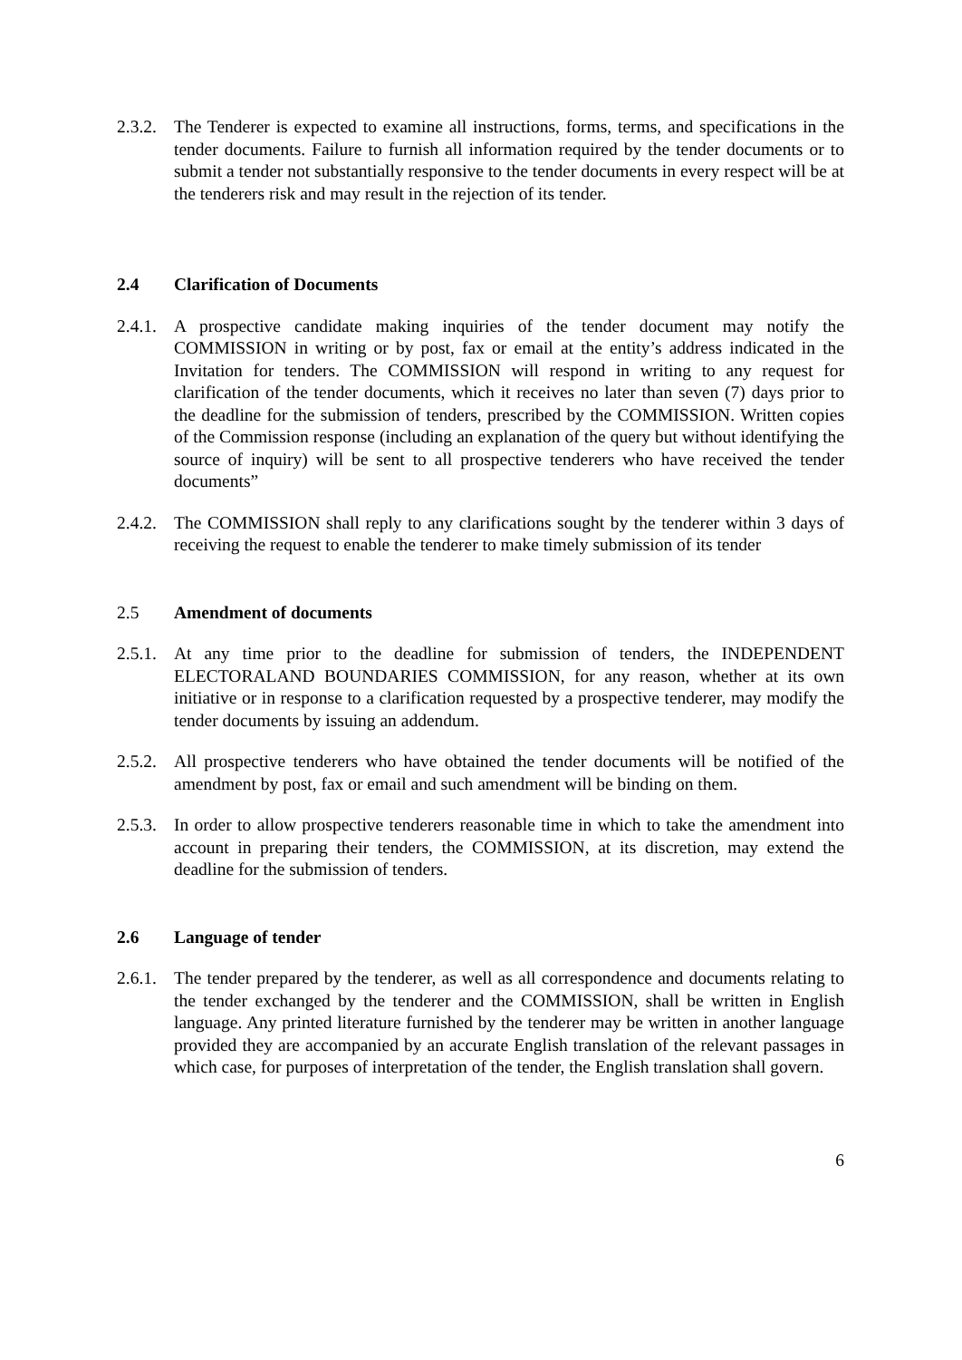2.3.2.
The Tenderer is expected to examine all instructions, forms, terms, and specifications in the tender documents. Failure to furnish all information required by the tender documents or to submit a tender not substantially responsive to the tender documents in every respect will be at the tenderers risk and may result in the rejection of its tender.
2.4 Clarification of Documents
2.4.1.
A prospective candidate making inquiries of the tender document may notify the COMMISSION in writing or by post, fax or email at the entity’s address indicated in the Invitation for tenders. The COMMISSION will respond in writing to any request for clarification of the tender documents, which it receives no later than seven (7) days prior to the deadline for the submission of tenders, prescribed by the COMMISSION. Written copies of the Commission response (including an explanation of the query but without identifying the source of inquiry) will be sent to all prospective tenderers who have received the tender documents”
2.4.2.
The COMMISSION shall reply to any clarifications sought by the tenderer within 3 days of receiving the request to enable the tenderer to make timely submission of its tender
2.5 Amendment of documents
2.5.1.
At any time prior to the deadline for submission of tenders, the INDEPENDENT ELECTORALAND BOUNDARIES COMMISSION, for any reason, whether at its own initiative or in response to a clarification requested by a prospective tenderer, may modify the tender documents by issuing an addendum.
2.5.2.
All prospective tenderers who have obtained the tender documents will be notified of the amendment by post, fax or email and such amendment will be binding on them.
2.5.3.
In order to allow prospective tenderers reasonable time in which to take the amendment into account in preparing their tenders, the COMMISSION, at its discretion, may extend the deadline for the submission of tenders.
2.6 Language of tender
2.6.1.
The tender prepared by the tenderer, as well as all correspondence and documents relating to the tender exchanged by the tenderer and the COMMISSION, shall be written in English language. Any printed literature furnished by the tenderer may be written in another language provided they are accompanied by an accurate English translation of the relevant passages in which case, for purposes of interpretation of the tender, the English translation shall govern.
6